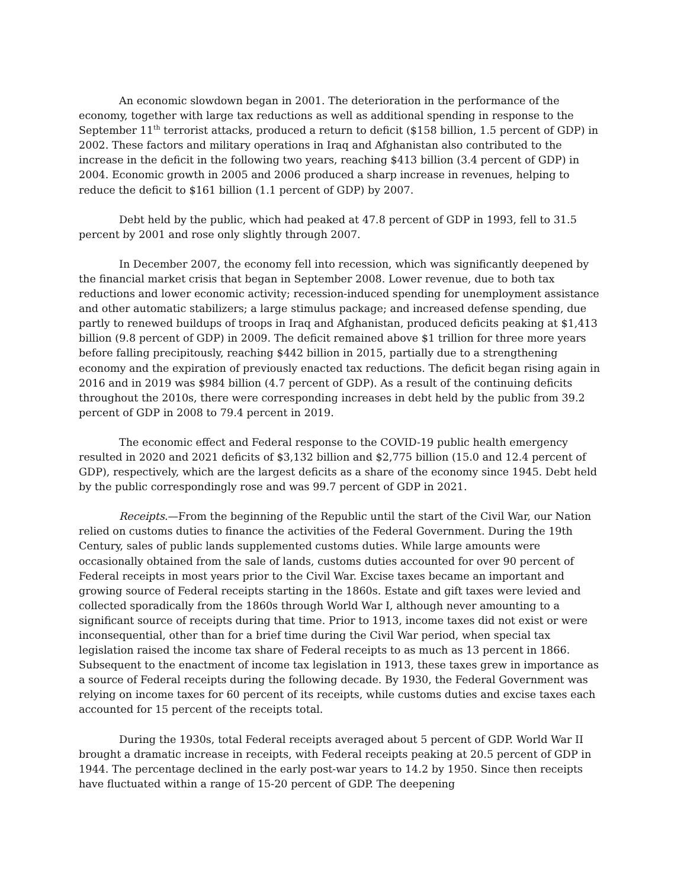An economic slowdown began in 2001. The deterioration in the performance of the economy, together with large tax reductions as well as additional spending in response to the September 11<sup>th</sup> terrorist attacks, produced a return to deficit ($158 billion, 1.5 percent of GDP) in 2002. These factors and military operations in Iraq and Afghanistan also contributed to the increase in the deficit in the following two years, reaching $413 billion (3.4 percent of GDP) in 2004. Economic growth in 2005 and 2006 produced a sharp increase in revenues, helping to reduce the deficit to $161 billion (1.1 percent of GDP) by 2007.
Debt held by the public, which had peaked at 47.8 percent of GDP in 1993, fell to 31.5 percent by 2001 and rose only slightly through 2007.
In December 2007, the economy fell into recession, which was significantly deepened by the financial market crisis that began in September 2008. Lower revenue, due to both tax reductions and lower economic activity; recession-induced spending for unemployment assistance and other automatic stabilizers; a large stimulus package; and increased defense spending, due partly to renewed buildups of troops in Iraq and Afghanistan, produced deficits peaking at $1,413 billion (9.8 percent of GDP) in 2009. The deficit remained above $1 trillion for three more years before falling precipitously, reaching $442 billion in 2015, partially due to a strengthening economy and the expiration of previously enacted tax reductions. The deficit began rising again in 2016 and in 2019 was $984 billion (4.7 percent of GDP). As a result of the continuing deficits throughout the 2010s, there were corresponding increases in debt held by the public from 39.2 percent of GDP in 2008 to 79.4 percent in 2019.
The economic effect and Federal response to the COVID-19 public health emergency resulted in 2020 and 2021 deficits of $3,132 billion and $2,775 billion (15.0 and 12.4 percent of GDP), respectively, which are the largest deficits as a share of the economy since 1945. Debt held by the public correspondingly rose and was 99.7 percent of GDP in 2021.
Receipts.—From the beginning of the Republic until the start of the Civil War, our Nation relied on customs duties to finance the activities of the Federal Government. During the 19th Century, sales of public lands supplemented customs duties. While large amounts were occasionally obtained from the sale of lands, customs duties accounted for over 90 percent of Federal receipts in most years prior to the Civil War. Excise taxes became an important and growing source of Federal receipts starting in the 1860s. Estate and gift taxes were levied and collected sporadically from the 1860s through World War I, although never amounting to a significant source of receipts during that time. Prior to 1913, income taxes did not exist or were inconsequential, other than for a brief time during the Civil War period, when special tax legislation raised the income tax share of Federal receipts to as much as 13 percent in 1866. Subsequent to the enactment of income tax legislation in 1913, these taxes grew in importance as a source of Federal receipts during the following decade. By 1930, the Federal Government was relying on income taxes for 60 percent of its receipts, while customs duties and excise taxes each accounted for 15 percent of the receipts total.
During the 1930s, total Federal receipts averaged about 5 percent of GDP. World War II brought a dramatic increase in receipts, with Federal receipts peaking at 20.5 percent of GDP in 1944. The percentage declined in the early post-war years to 14.2 by 1950. Since then receipts have fluctuated within a range of 15-20 percent of GDP. The deepening